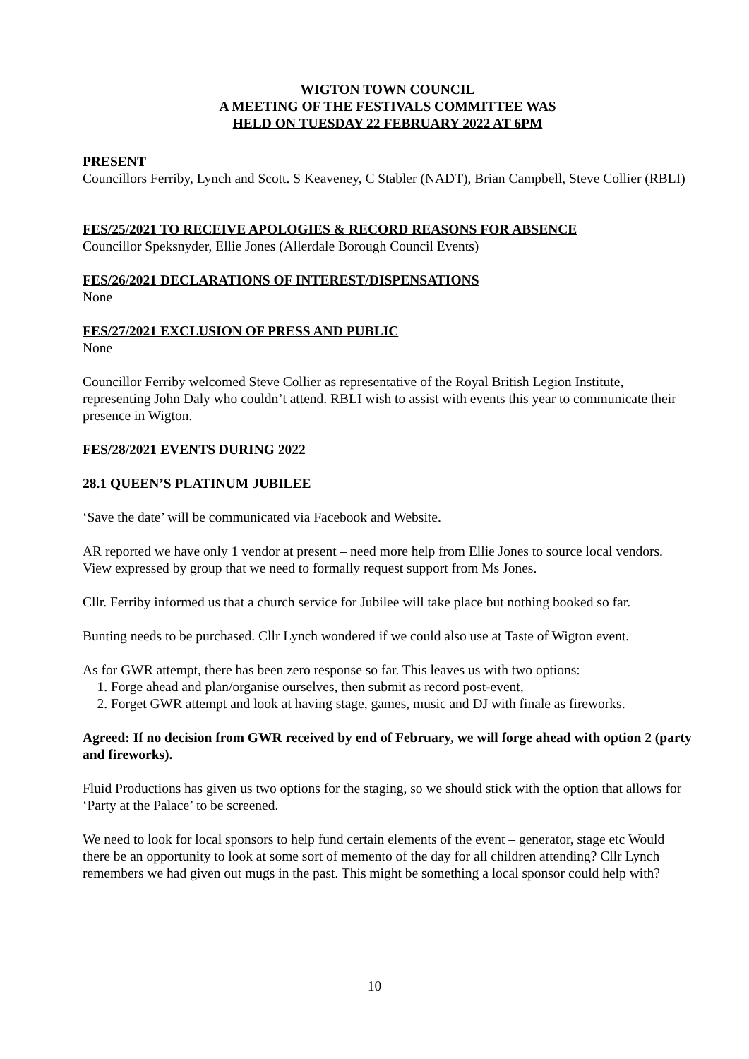WIGTON TOWN COUNCIL
A MEETING OF THE FESTIVALS COMMITTEE WAS
HELD ON TUESDAY 22 FEBRUARY 2022 AT 6PM
PRESENT
Councillors Ferriby, Lynch and Scott. S Keaveney, C Stabler (NADT), Brian Campbell, Steve Collier (RBLI)
FES/25/2021 TO RECEIVE APOLOGIES & RECORD REASONS FOR ABSENCE
Councillor Speksnyder, Ellie Jones (Allerdale Borough Council Events)
FES/26/2021 DECLARATIONS OF INTEREST/DISPENSATIONS
None
FES/27/2021 EXCLUSION OF PRESS AND PUBLIC
None
Councillor Ferriby welcomed Steve Collier as representative of the Royal British Legion Institute, representing John Daly who couldn’t attend. RBLI wish to assist with events this year to communicate their presence in Wigton.
FES/28/2021 EVENTS DURING 2022
28.1 QUEEN’S PLATINUM JUBILEE
‘Save the date’ will be communicated via Facebook and Website.
AR reported we have only 1 vendor at present – need more help from Ellie Jones to source local vendors. View expressed by group that we need to formally request support from Ms Jones.
Cllr. Ferriby informed us that a church service for Jubilee will take place but nothing booked so far.
Bunting needs to be purchased. Cllr Lynch wondered if we could also use at Taste of Wigton event.
As for GWR attempt, there has been zero response so far. This leaves us with two options:
1. Forge ahead and plan/organise ourselves, then submit as record post-event,
2. Forget GWR attempt and look at having stage, games, music and DJ with finale as fireworks.
Agreed: If no decision from GWR received by end of February, we will forge ahead with option 2 (party and fireworks).
Fluid Productions has given us two options for the staging, so we should stick with the option that allows for ‘Party at the Palace’ to be screened.
We need to look for local sponsors to help fund certain elements of the event – generator, stage etc Would there be an opportunity to look at some sort of memento of the day for all children attending? Cllr Lynch remembers we had given out mugs in the past. This might be something a local sponsor could help with?
10